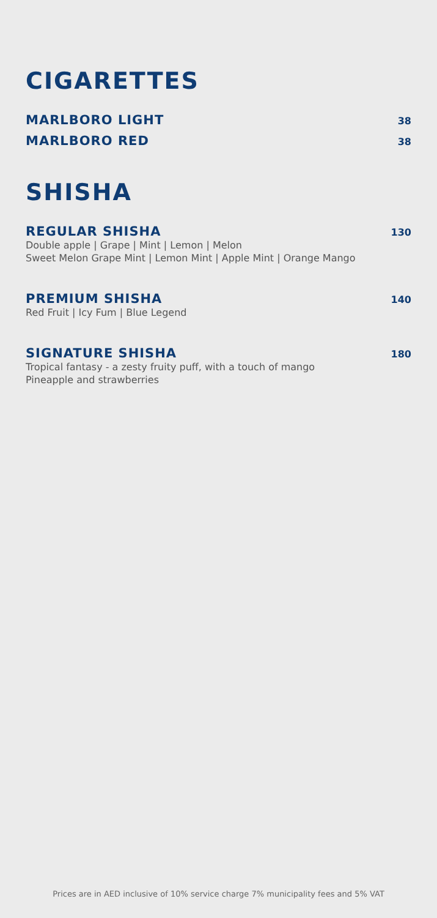CIGARETTES
MARLBORO LIGHT 38
MARLBORO RED 38
SHISHA
REGULAR SHISHA 130
Double apple | Grape | Mint | Lemon | Melon
Sweet Melon Grape Mint | Lemon Mint | Apple Mint | Orange Mango
PREMIUM SHISHA 140
Red Fruit | Icy Fum | Blue Legend
SIGNATURE SHISHA 180
Tropical fantasy - a zesty fruity puff, with a touch of mango
Pineapple and strawberries
Prices are in AED inclusive of 10% service charge 7% municipality fees and 5% VAT